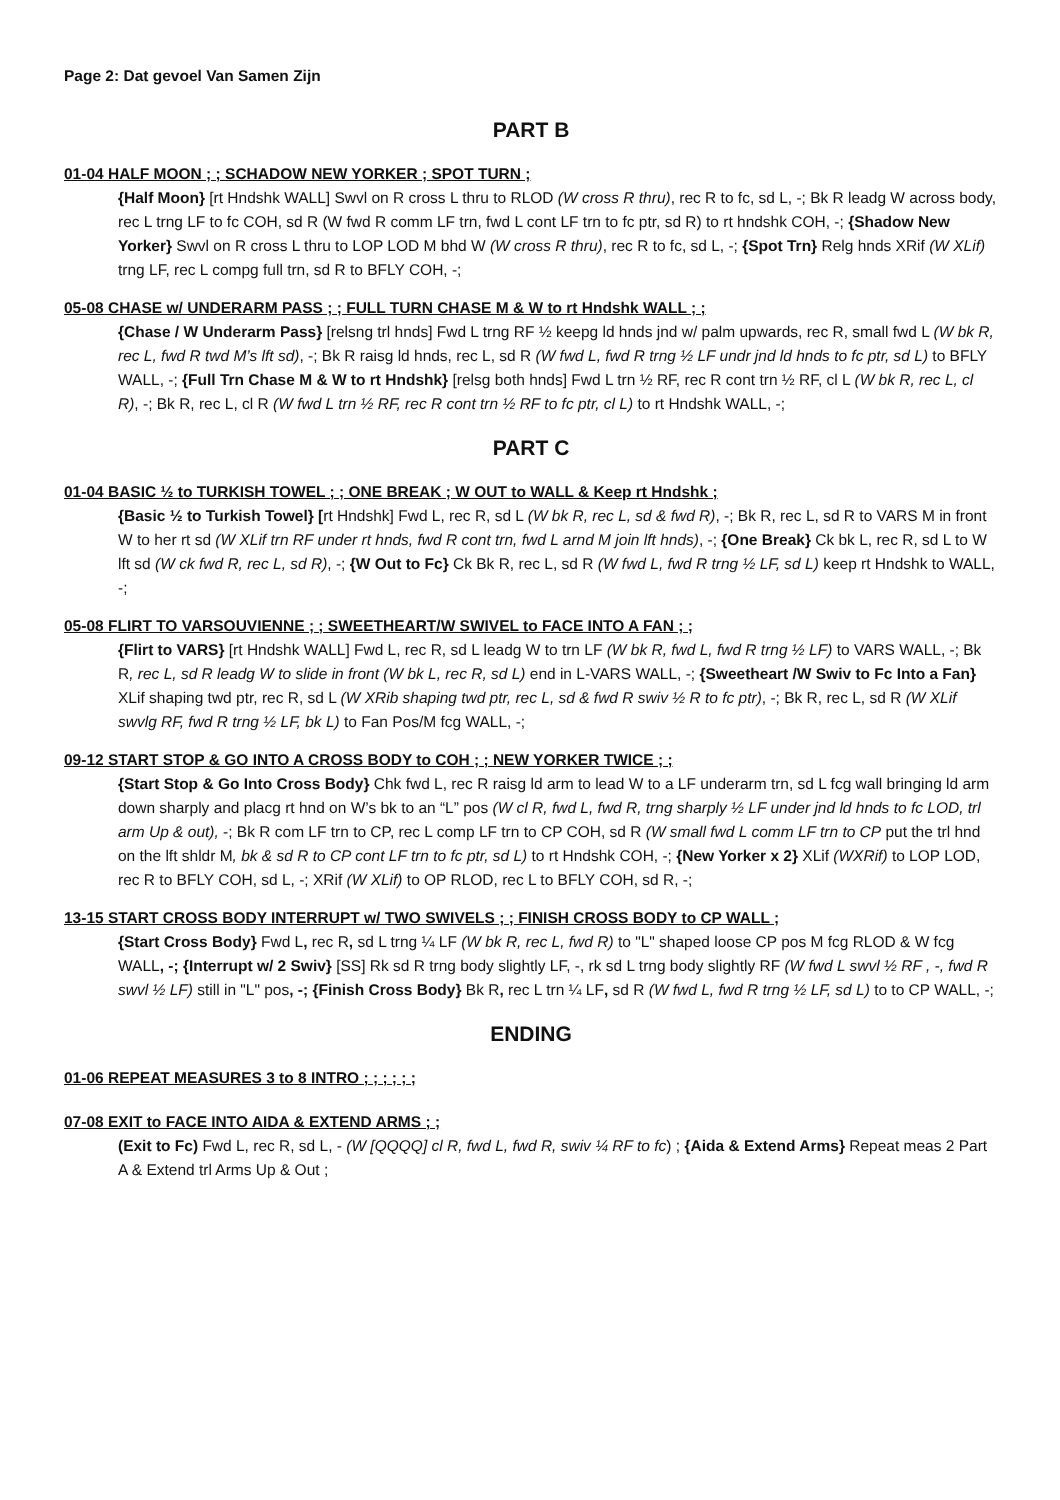Page 2: Dat gevoel Van Samen Zijn
PART B
01-04 HALF MOON ; ; SCHADOW NEW YORKER ; SPOT TURN ;
{Half Moon} [rt Hndshk WALL] Swvl on R cross L thru to RLOD (W cross R thru), rec R to fc, sd L, -; Bk R leadg W across body, rec L trng LF to fc COH, sd R (W fwd R comm LF trn, fwd L cont LF trn to fc ptr, sd R) to rt hndshk COH, -; {Shadow New Yorker} Swvl on R cross L thru to LOP LOD M bhd W (W cross R thru), rec R to fc, sd L, -; {Spot Trn} Relg hnds XRif (W XLif) trng LF, rec L compg full trn, sd R to BFLY COH, -;
05-08 CHASE w/ UNDERARM PASS ; ; FULL TURN CHASE M & W to rt Hndshk WALL ; ;
{Chase / W Underarm Pass} [relsng trl hnds] Fwd L trng RF ½ keepg ld hnds jnd w/ palm upwards, rec R, small fwd L (W bk R, rec L, fwd R twd M’s lft sd), -; Bk R raisg ld hnds, rec L, sd R (W fwd L, fwd R trng ½ LF undr jnd ld hnds to fc ptr, sd L) to BFLY WALL, -; {Full Trn Chase M & W to rt Hndshk} [relsg both hnds] Fwd L trn ½ RF, rec R cont trn ½ RF, cl L (W bk R, rec L, cl R), -; Bk R, rec L, cl R (W fwd L trn ½ RF, rec R cont trn ½ RF to fc ptr, cl L) to rt Hndshk WALL, -;
PART C
01-04 BASIC ½ to TURKISH TOWEL ; ; ONE BREAK ; W OUT to WALL & Keep rt Hndshk ;
{Basic ½ to Turkish Towel} [rt Hndshk] Fwd L, rec R, sd L (W bk R, rec L, sd & fwd R), -; Bk R, rec L, sd R to VARS M in front W to her rt sd (W XLif trn RF under rt hnds, fwd R cont trn, fwd L arnd M join lft hnds), -; {One Break} Ck bk L, rec R, sd L to W lft sd (W ck fwd R, rec L, sd R), -; {W Out to Fc} Ck Bk R, rec L, sd R (W fwd L, fwd R trng ½ LF, sd L) keep rt Hndshk to WALL, -;
05-08 FLIRT TO VARSOUVIENNE ; ; SWEETHEART/W SWIVEL to FACE INTO A FAN ; ;
{Flirt to VARS} [rt Hndshk WALL] Fwd L, rec R, sd L leadg W to trn LF (W bk R, fwd L, fwd R trng ½ LF) to VARS WALL, -; Bk R, rec L, sd R leadg W to slide in front (W bk L, rec R, sd L) end in L-VARS WALL, -; {Sweetheart /W Swiv to Fc Into a Fan} XLif shaping twd ptr, rec R, sd L (W XRib shaping twd ptr, rec L, sd & fwd R swiv ½ R to fc ptr), -; Bk R, rec L, sd R (W XLif swvlg RF, fwd R trng ½ LF, bk L) to Fan Pos/M fcg WALL, -;
09-12 START STOP & GO INTO A CROSS BODY to COH ; ; NEW YORKER TWICE ; ;
{Start Stop & Go Into Cross Body} Chk fwd L, rec R raisg ld arm to lead W to a LF underarm trn, sd L fcg wall bringing ld arm down sharply and placg rt hnd on W’s bk to an “L” pos (W cl R, fwd L, fwd R, trng sharply ½ LF under jnd ld hnds to fc LOD, trl arm Up & out), -; Bk R com LF trn to CP, rec L comp LF trn to CP COH, sd R (W small fwd L comm LF trn to CP put the trl hnd on the lft shldr M, bk & sd R to CP cont LF trn to fc ptr, sd L) to rt Hndshk COH, -; {New Yorker x 2} XLif (WXRif) to LOP LOD, rec R to BFLY COH, sd L, -; XRif (W XLif) to OP RLOD, rec L to BFLY COH, sd R, -;
13-15 START CROSS BODY INTERRUPT w/ TWO SWIVELS ; ; FINISH CROSS BODY to CP WALL ;
{Start Cross Body} Fwd L, rec R, sd L trng ¼ LF (W bk R, rec L, fwd R) to "L" shaped loose CP pos M fcg RLOD & W fcg WALL, -; {Interrupt w/ 2 Swiv} [SS] Rk sd R trng body slightly LF, -, rk sd L trng body slightly RF (W fwd L swvl ½ RF , -, fwd R swvl ½ LF) still in "L" pos, -; {Finish Cross Body} Bk R, rec L trn ¼ LF, sd R (W fwd L, fwd R trng ½ LF, sd L) to to CP WALL, -;
ENDING
01-06 REPEAT MEASURES 3 to 8 INTRO ; ; ; ; ; ;
07-08 EXIT to FACE INTO AIDA & EXTEND ARMS ; ;
(Exit to Fc) Fwd L, rec R, sd L, - (W [QQQQ] cl R, fwd L, fwd R, swiv ¼ RF to fc) ; {Aida & Extend Arms} Repeat meas 2 Part A & Extend trl Arms Up & Out ;